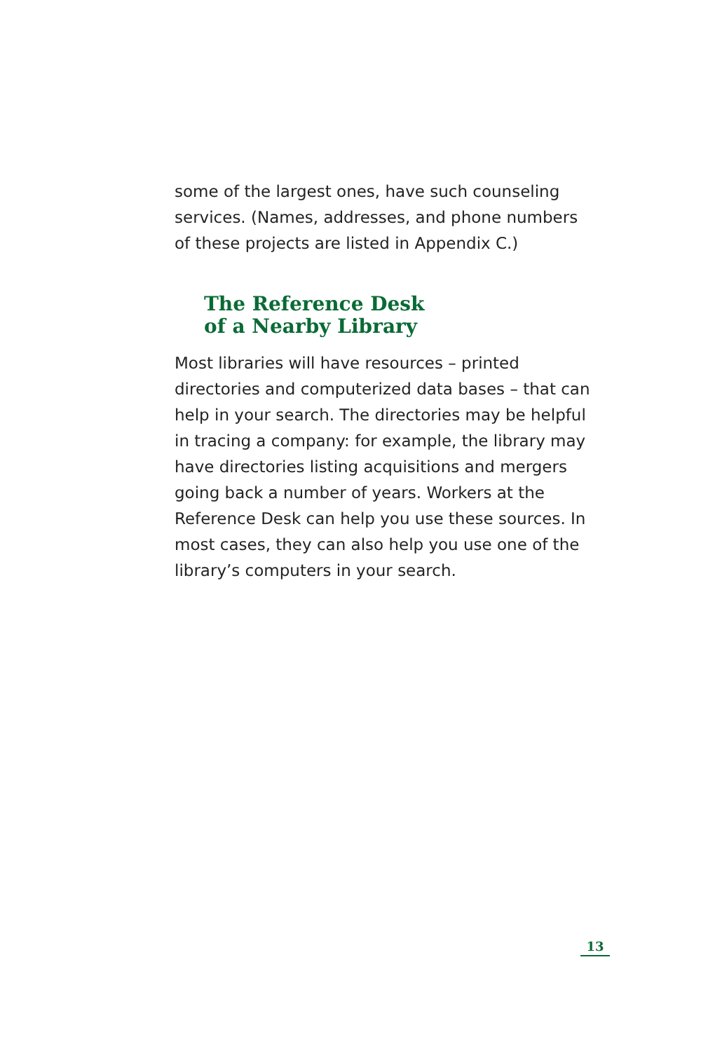some of the largest ones, have such counseling services. (Names, addresses, and phone numbers of these projects are listed in Appendix C.)
The Reference Desk
of a Nearby Library
Most libraries will have resources – printed directories and computerized data bases – that can help in your search. The directories may be helpful in tracing a company: for example, the library may have directories listing acquisitions and mergers going back a number of years. Workers at the Reference Desk can help you use these sources. In most cases, they can also help you use one of the library’s computers in your search.
13